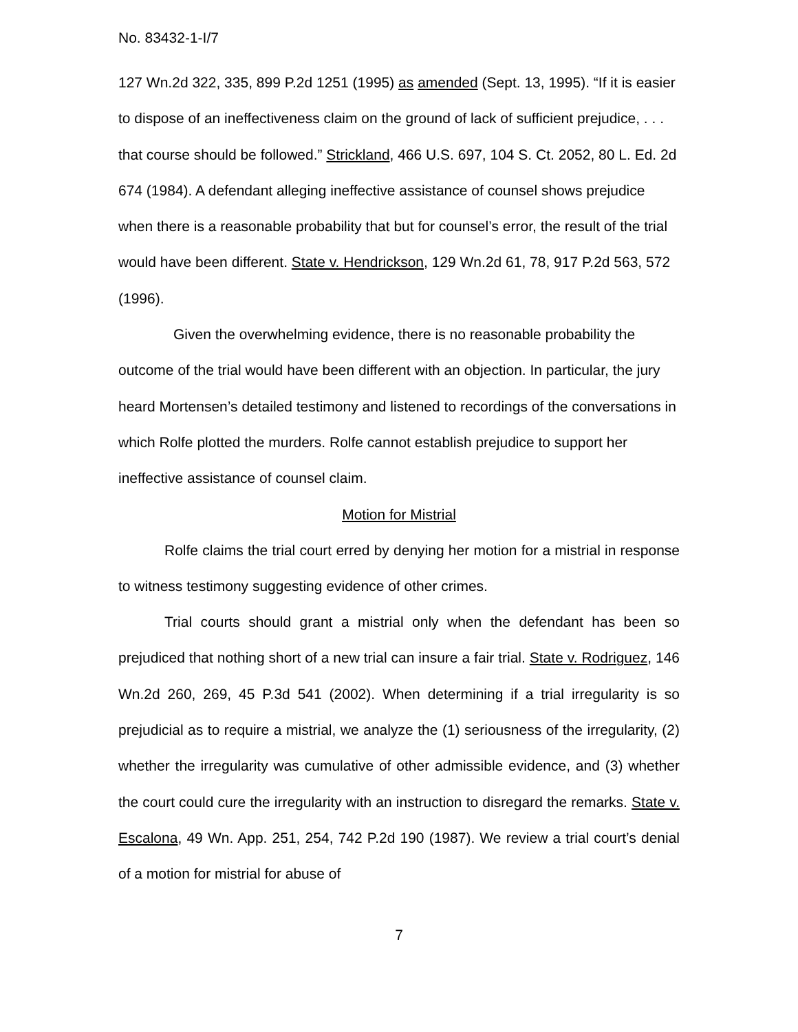No. 83432-1-I/7
127 Wn.2d 322, 335, 899 P.2d 1251 (1995) as amended (Sept. 13, 1995). “If it is easier to dispose of an ineffectiveness claim on the ground of lack of sufficient prejudice, . . . that course should be followed.” Strickland, 466 U.S. 697, 104 S. Ct. 2052, 80 L. Ed. 2d 674 (1984). A defendant alleging ineffective assistance of counsel shows prejudice when there is a reasonable probability that but for counsel’s error, the result of the trial would have been different. State v. Hendrickson, 129 Wn.2d 61, 78, 917 P.2d 563, 572 (1996).
Given the overwhelming evidence, there is no reasonable probability the outcome of the trial would have been different with an objection. In particular, the jury heard Mortensen’s detailed testimony and listened to recordings of the conversations in which Rolfe plotted the murders. Rolfe cannot establish prejudice to support her ineffective assistance of counsel claim.
Motion for Mistrial
Rolfe claims the trial court erred by denying her motion for a mistrial in response to witness testimony suggesting evidence of other crimes.
Trial courts should grant a mistrial only when the defendant has been so prejudiced that nothing short of a new trial can insure a fair trial. State v. Rodriguez, 146 Wn.2d 260, 269, 45 P.3d 541 (2002). When determining if a trial irregularity is so prejudicial as to require a mistrial, we analyze the (1) seriousness of the irregularity, (2) whether the irregularity was cumulative of other admissible evidence, and (3) whether the court could cure the irregularity with an instruction to disregard the remarks. State v. Escalona, 49 Wn. App. 251, 254, 742 P.2d 190 (1987). We review a trial court’s denial of a motion for mistrial for abuse of
7